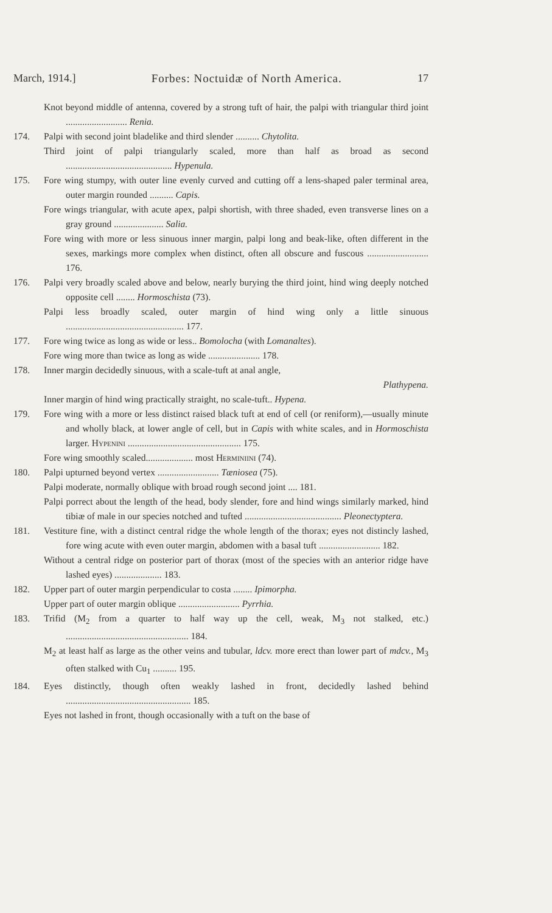March, 1914.] Forbes: Noctuidæ of North America. 17
Knot beyond middle of antenna, covered by a strong tuft of hair, the palpi with triangular third joint .......................... Renia.
174. Palpi with second joint bladelike and third slender .......... Chytolita.
Third joint of palpi triangularly scaled, more than half as broad as second ............................................. Hypenula.
175. Fore wing stumpy, with outer line evenly curved and cutting off a lens-shaped paler terminal area, outer margin rounded .......... Capis.
Fore wings triangular, with acute apex, palpi shortish, with three shaded, even transverse lines on a gray ground ..................... Salia.
Fore wing with more or less sinuous inner margin, palpi long and beak-like, often different in the sexes, markings more complex when distinct, often all obscure and fuscous .......................... 176.
176. Palpi very broadly scaled above and below, nearly burying the third joint, hind wing deeply notched opposite cell ........ Hormoschista (73).
Palpi less broadly scaled, outer margin of hind wing only a little sinuous .................................................. 177.
177. Fore wing twice as long as wide or less.. Bomolocha (with Lomanaltes).
Fore wing more than twice as long as wide ...................... 178.
178. Inner margin decidedly sinuous, with a scale-tuft at anal angle,
Plathypena.
Inner margin of hind wing practically straight, no scale-tuft.. Hypena.
179. Fore wing with a more or less distinct raised black tuft at end of cell (or reniform),—usually minute and wholly black, at lower angle of cell, but in Capis with white scales, and in Hormoschista larger. Hypenini ................................................ 175.
Fore wing smoothly scaled.................... most Herminiini (74).
180. Palpi upturned beyond vertex .......................... Tæniosea (75).
Palpi moderate, normally oblique with broad rough second joint .... 181.
Palpi porrect about the length of the head, body slender, fore and hind wings similarly marked, hind tibiæ of male in our species notched and tufted ......................................... Pleonectyptera.
181. Vestiture fine, with a distinct central ridge the whole length of the thorax; eyes not distincly lashed, fore wing acute with even outer margin, abdomen with a basal tuft .......................... 182.
Without a central ridge on posterior part of thorax (most of the species with an anterior ridge have lashed eyes) .................... 183.
182. Upper part of outer margin perpendicular to costa ........ Ipimorpha.
Upper part of outer margin oblique .......................... Pyrrhia.
183. Trifid (M<sub>2</sub> from a quarter to half way up the cell, weak, M<sub>3</sub> not stalked, etc.) .................................................... 184.
M<sub>2</sub> at least half as large as the other veins and tubular, ldcv. more erect than lower part of mdcv., M<sub>3</sub> often stalked with Cu<sub>1</sub> .......... 195.
184. Eyes distinctly, though often weakly lashed in front, decidedly lashed behind ..................................................... 185.
Eyes not lashed in front, though occasionally with a tuft on the base of